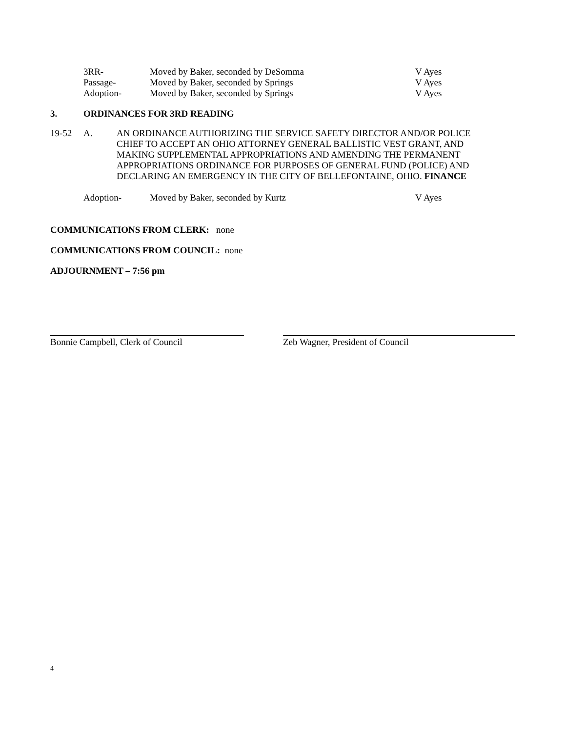3RR- Moved by Baker, seconded by DeSomma V Ayes
Passage- Moved by Baker, seconded by Springs V Ayes
Adoption- Moved by Baker, seconded by Springs V Ayes
3. ORDINANCES FOR 3RD READING
19-52 A. AN ORDINANCE AUTHORIZING THE SERVICE SAFETY DIRECTOR AND/OR POLICE CHIEF TO ACCEPT AN OHIO ATTORNEY GENERAL BALLISTIC VEST GRANT, AND MAKING SUPPLEMENTAL APPROPRIATIONS AND AMENDING THE PERMANENT APPROPRIATIONS ORDINANCE FOR PURPOSES OF GENERAL FUND (POLICE) AND DECLARING AN EMERGENCY IN THE CITY OF BELLEFONTAINE, OHIO. FINANCE
Adoption- Moved by Baker, seconded by Kurtz V Ayes
COMMUNICATIONS FROM CLERK: none
COMMUNICATIONS FROM COUNCIL: none
ADJOURNMENT – 7:56 pm
Bonnie Campbell, Clerk of Council Zeb Wagner, President of Council
4